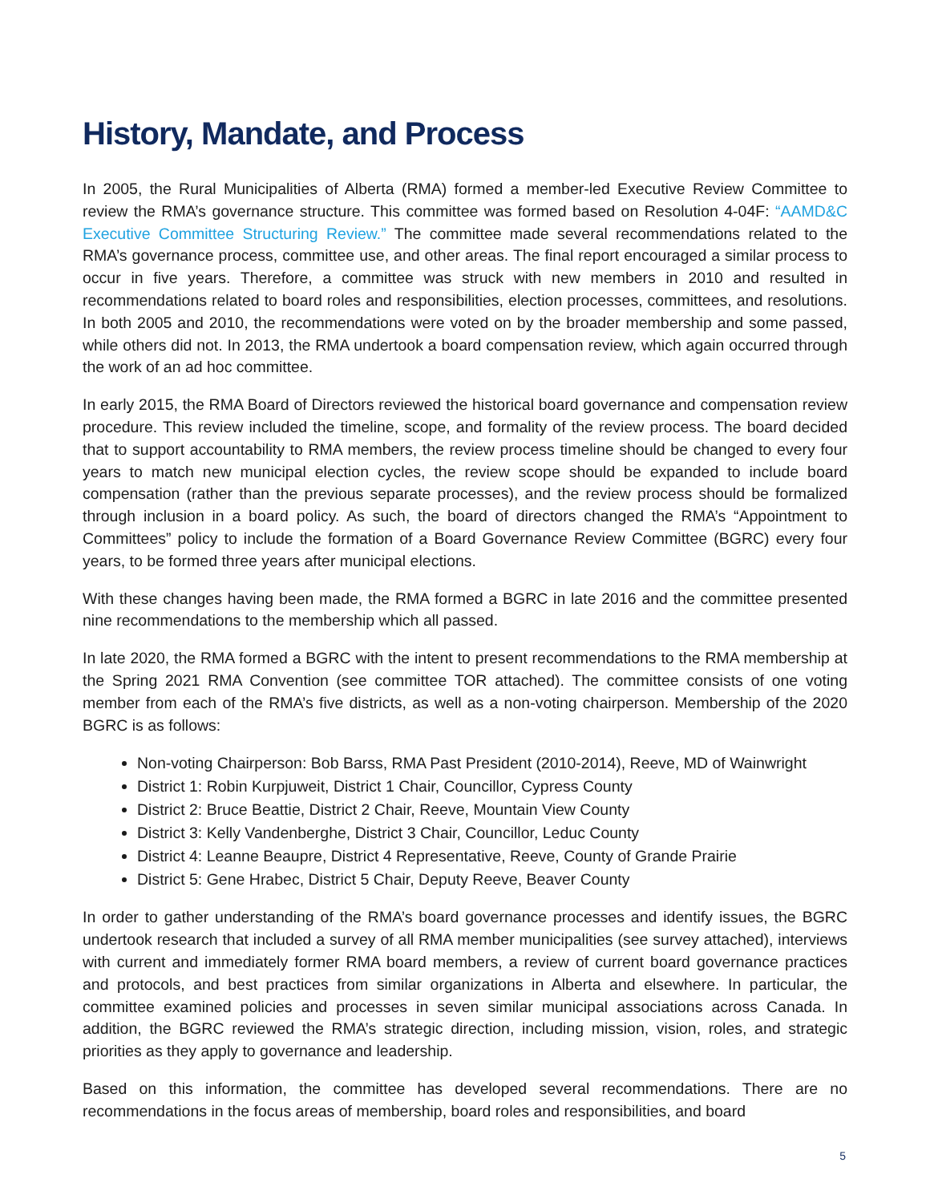History, Mandate, and Process
In 2005, the Rural Municipalities of Alberta (RMA) formed a member-led Executive Review Committee to review the RMA’s governance structure. This committee was formed based on Resolution 4-04F: “AAMD&C Executive Committee Structuring Review.” The committee made several recommendations related to the RMA’s governance process, committee use, and other areas. The final report encouraged a similar process to occur in five years. Therefore, a committee was struck with new members in 2010 and resulted in recommendations related to board roles and responsibilities, election processes, committees, and resolutions. In both 2005 and 2010, the recommendations were voted on by the broader membership and some passed, while others did not. In 2013, the RMA undertook a board compensation review, which again occurred through the work of an ad hoc committee.
In early 2015, the RMA Board of Directors reviewed the historical board governance and compensation review procedure. This review included the timeline, scope, and formality of the review process. The board decided that to support accountability to RMA members, the review process timeline should be changed to every four years to match new municipal election cycles, the review scope should be expanded to include board compensation (rather than the previous separate processes), and the review process should be formalized through inclusion in a board policy. As such, the board of directors changed the RMA’s “Appointment to Committees” policy to include the formation of a Board Governance Review Committee (BGRC) every four years, to be formed three years after municipal elections.
With these changes having been made, the RMA formed a BGRC in late 2016 and the committee presented nine recommendations to the membership which all passed.
In late 2020, the RMA formed a BGRC with the intent to present recommendations to the RMA membership at the Spring 2021 RMA Convention (see committee TOR attached). The committee consists of one voting member from each of the RMA’s five districts, as well as a non-voting chairperson. Membership of the 2020 BGRC is as follows:
Non-voting Chairperson: Bob Barss, RMA Past President (2010-2014), Reeve, MD of Wainwright
District 1: Robin Kurpjuweit, District 1 Chair, Councillor, Cypress County
District 2: Bruce Beattie, District 2 Chair, Reeve, Mountain View County
District 3: Kelly Vandenberghe, District 3 Chair, Councillor, Leduc County
District 4: Leanne Beaupre, District 4 Representative, Reeve, County of Grande Prairie
District 5: Gene Hrabec, District 5 Chair, Deputy Reeve, Beaver County
In order to gather understanding of the RMA’s board governance processes and identify issues, the BGRC undertook research that included a survey of all RMA member municipalities (see survey attached), interviews with current and immediately former RMA board members, a review of current board governance practices and protocols, and best practices from similar organizations in Alberta and elsewhere. In particular, the committee examined policies and processes in seven similar municipal associations across Canada. In addition, the BGRC reviewed the RMA’s strategic direction, including mission, vision, roles, and strategic priorities as they apply to governance and leadership.
Based on this information, the committee has developed several recommendations. There are no recommendations in the focus areas of membership, board roles and responsibilities, and board
5